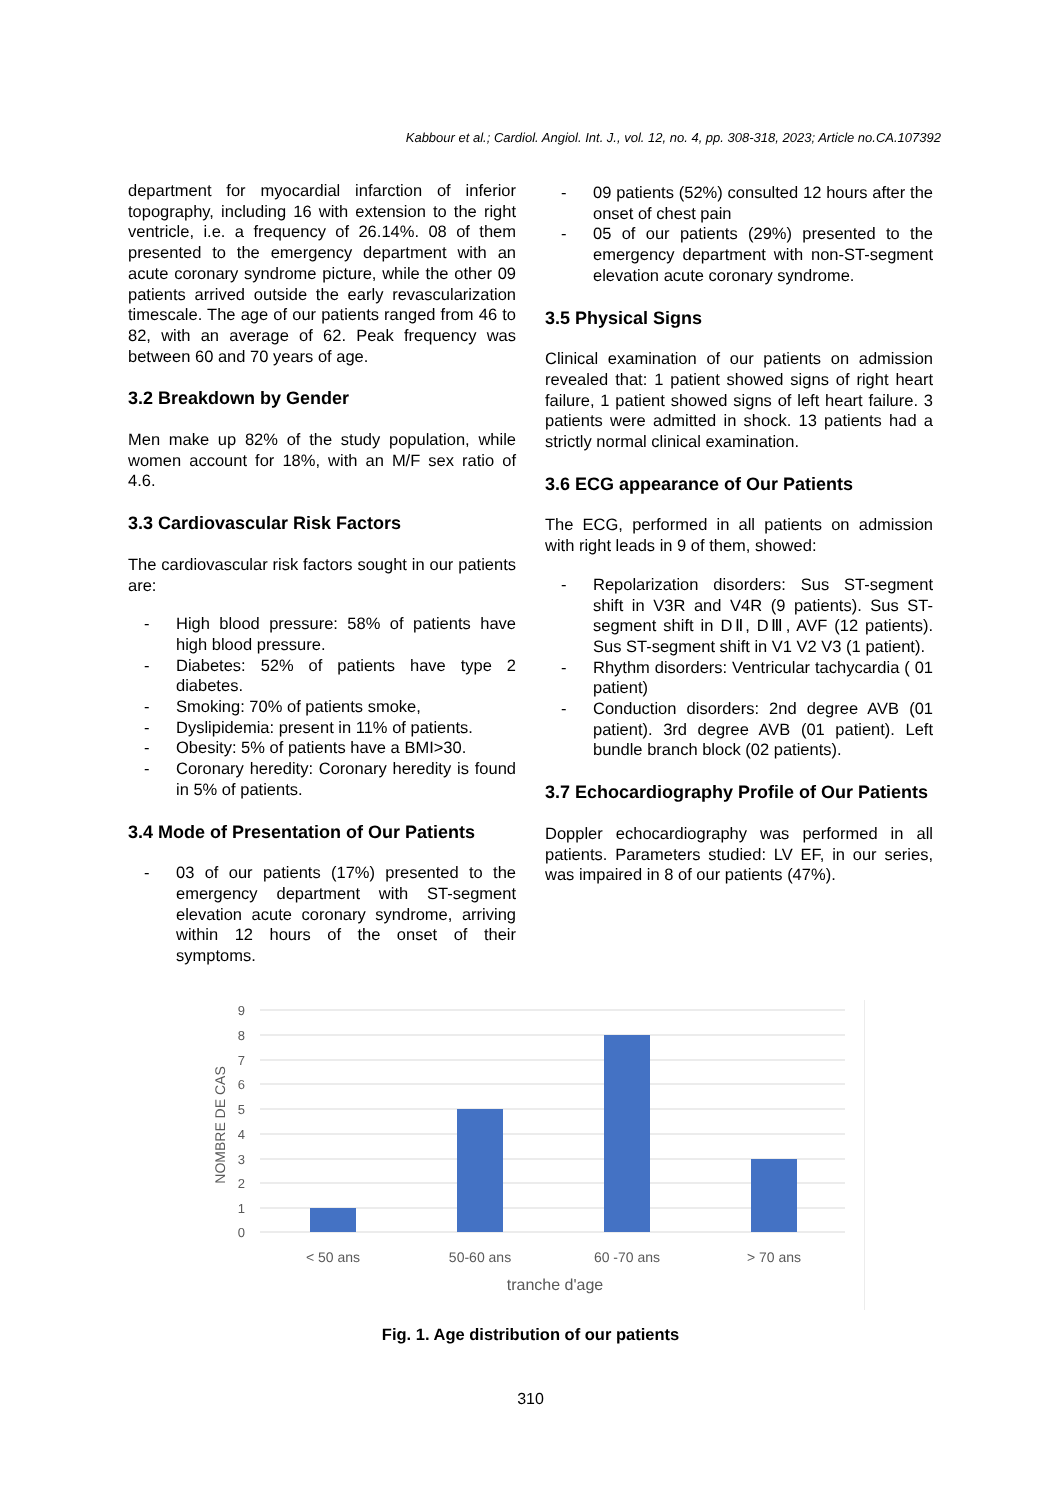Kabbour et al.; Cardiol. Angiol. Int. J., vol. 12, no. 4, pp. 308-318, 2023; Article no.CA.107392
department for myocardial infarction of inferior topography, including 16 with extension to the right ventricle, i.e. a frequency of 26.14%. 08 of them presented to the emergency department with an acute coronary syndrome picture, while the other 09 patients arrived outside the early revascularization timescale. The age of our patients ranged from 46 to 82, with an average of 62. Peak frequency was between 60 and 70 years of age.
3.2 Breakdown by Gender
Men make up 82% of the study population, while women account for 18%, with an M/F sex ratio of 4.6.
3.3 Cardiovascular Risk Factors
The cardiovascular risk factors sought in our patients are:
- High blood pressure: 58% of patients have high blood pressure.
- Diabetes: 52% of patients have type 2 diabetes.
- Smoking: 70% of patients smoke,
- Dyslipidemia: present in 11% of patients.
- Obesity: 5% of patients have a BMI>30.
- Coronary heredity: Coronary heredity is found in 5% of patients.
3.4 Mode of Presentation of Our Patients
- 03 of our patients (17%) presented to the emergency department with ST-segment elevation acute coronary syndrome, arriving within 12 hours of the onset of their symptoms.
- 09 patients (52%) consulted 12 hours after the onset of chest pain
- 05 of our patients (29%) presented to the emergency department with non-ST-segment elevation acute coronary syndrome.
3.5 Physical Signs
Clinical examination of our patients on admission revealed that: 1 patient showed signs of right heart failure, 1 patient showed signs of left heart failure. 3 patients were admitted in shock. 13 patients had a strictly normal clinical examination.
3.6 ECG appearance of Our Patients
The ECG, performed in all patients on admission with right leads in 9 of them, showed:
- Repolarization disorders: Sus ST-segment shift in V3R and V4R (9 patients). Sus ST-segment shift in DⅡ, DⅢ, AVF (12 patients). Sus ST-segment shift in V1 V2 V3 (1 patient).
- Rhythm disorders: Ventricular tachycardia ( 01 patient)
- Conduction disorders: 2nd degree AVB (01 patient). 3rd degree AVB (01 patient). Left bundle branch block (02 patients).
3.7 Echocardiography Profile of Our Patients
Doppler echocardiography was performed in all patients. Parameters studied: LV EF, in our series, was impaired in 8 of our patients (47%).
0
1
2
3
4
5
6
7
8
9
< 50 ans
50-60 ans
60 -70 ans
> 70 ans
tranche d'age
NOMBRE DE CAS
Fig. 1. Age distribution of our patients
310